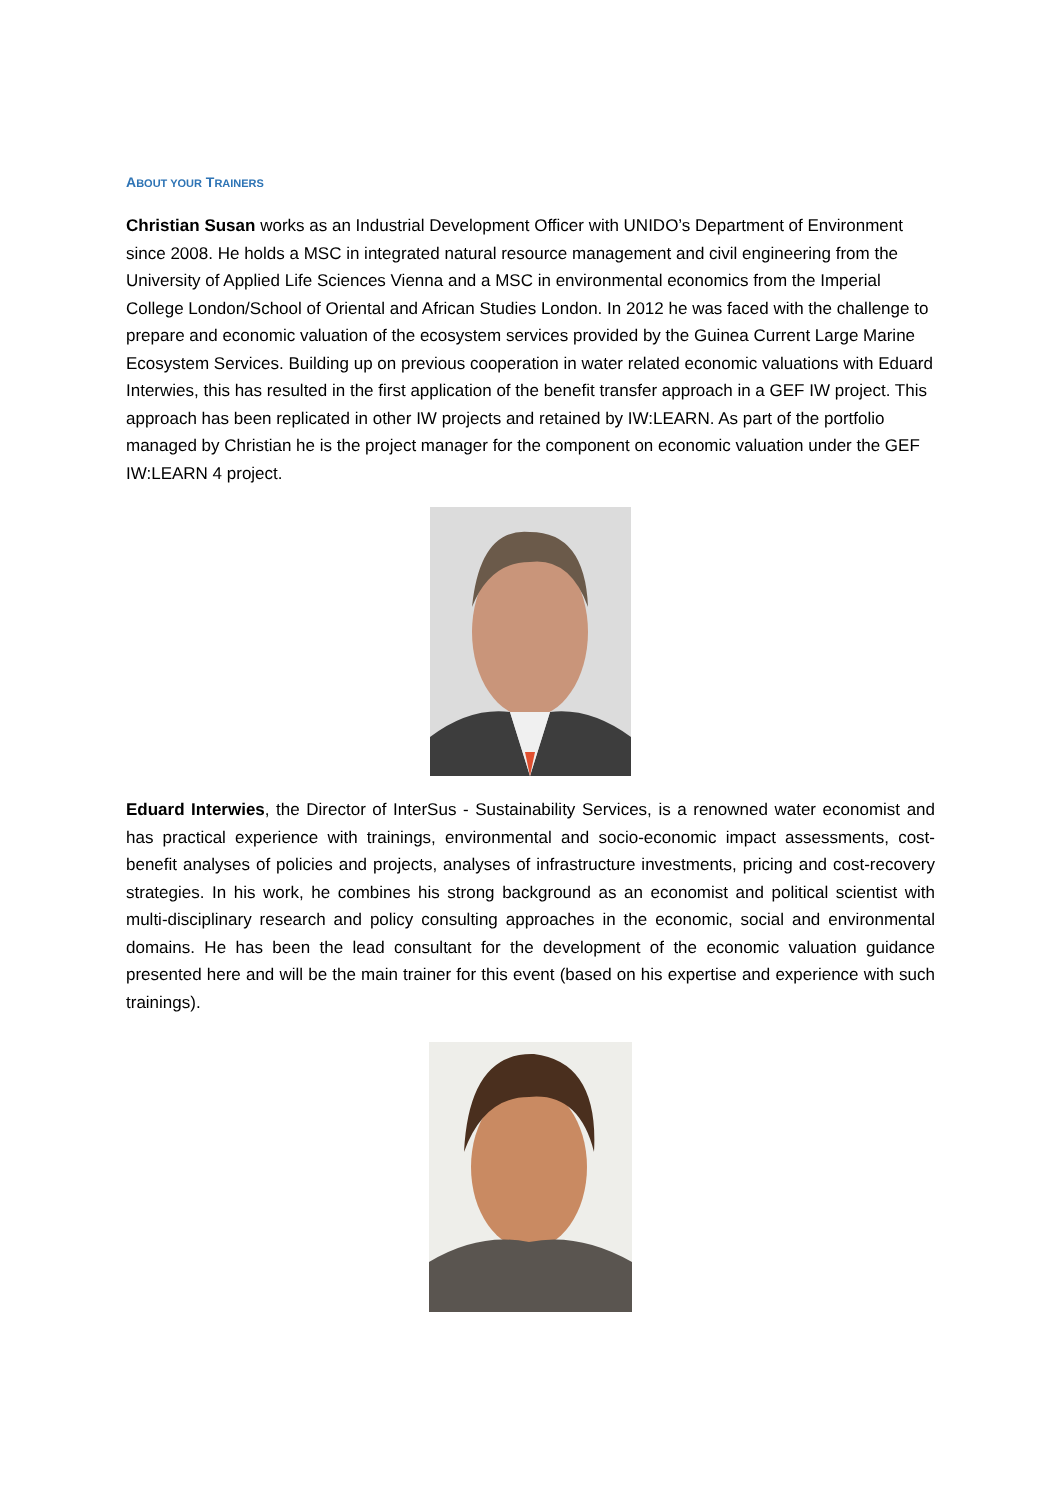ABOUT YOUR TRAINERS
Christian Susan works as an Industrial Development Officer with UNIDO’s Department of Environment since 2008. He holds a MSC in integrated natural resource management and civil engineering from the University of Applied Life Sciences Vienna and a MSC in environmental economics from the Imperial College London/School of Oriental and African Studies London. In 2012 he was faced with the challenge to prepare and economic valuation of the ecosystem services provided by the Guinea Current Large Marine Ecosystem Services. Building up on previous cooperation in water related economic valuations with Eduard Interwies, this has resulted in the first application of the benefit transfer approach in a GEF IW project. This approach has been replicated in other IW projects and retained by IW:LEARN. As part of the portfolio managed by Christian he is the project manager for the component on economic valuation under the GEF IW:LEARN 4 project.
Eduard Interwies, the Director of InterSus - Sustainability Services, is a renowned water economist and has practical experience with trainings, environmental and socio-economic impact assessments, cost-benefit analyses of policies and projects, analyses of infrastructure investments, pricing and cost-recovery strategies. In his work, he combines his strong background as an economist and political scientist with multi-disciplinary research and policy consulting approaches in the economic, social and environmental domains. He has been the lead consultant for the development of the economic valuation guidance presented here and will be the main trainer for this event (based on his expertise and experience with such trainings).